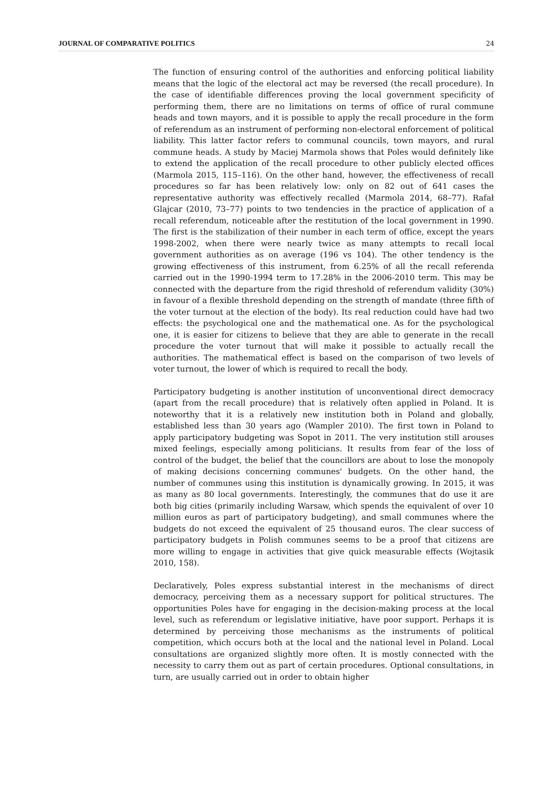JOURNAL OF COMPARATIVE POLITICS 24
The function of ensuring control of the authorities and enforcing political liability means that the logic of the electoral act may be reversed (the recall procedure). In the case of identifiable differences proving the local government specificity of performing them, there are no limitations on terms of office of rural commune heads and town mayors, and it is possible to apply the recall procedure in the form of referendum as an instrument of performing non-electoral enforcement of political liability. This latter factor refers to communal councils, town mayors, and rural commune heads. A study by Maciej Marmola shows that Poles would definitely like to extend the application of the recall procedure to other publicly elected offices (Marmola 2015, 115–116). On the other hand, however, the effectiveness of recall procedures so far has been relatively low: only on 82 out of 641 cases the representative authority was effectively recalled (Marmola 2014, 68–77). Rafał Glajcar (2010, 73–77) points to two tendencies in the practice of application of a recall referendum, noticeable after the restitution of the local government in 1990. The first is the stabilization of their number in each term of office, except the years 1998-2002, when there were nearly twice as many attempts to recall local government authorities as on average (196 vs 104). The other tendency is the growing effectiveness of this instrument, from 6.25% of all the recall referenda carried out in the 1990-1994 term to 17.28% in the 2006-2010 term. This may be connected with the departure from the rigid threshold of referendum validity (30%) in favour of a flexible threshold depending on the strength of mandate (three fifth of the voter turnout at the election of the body). Its real reduction could have had two effects: the psychological one and the mathematical one. As for the psychological one, it is easier for citizens to believe that they are able to generate in the recall procedure the voter turnout that will make it possible to actually recall the authorities. The mathematical effect is based on the comparison of two levels of voter turnout, the lower of which is required to recall the body.
Participatory budgeting is another institution of unconventional direct democracy (apart from the recall procedure) that is relatively often applied in Poland. It is noteworthy that it is a relatively new institution both in Poland and globally, established less than 30 years ago (Wampler 2010). The first town in Poland to apply participatory budgeting was Sopot in 2011. The very institution still arouses mixed feelings, especially among politicians. It results from fear of the loss of control of the budget, the belief that the councillors are about to lose the monopoly of making decisions concerning communes' budgets. On the other hand, the number of communes using this institution is dynamically growing. In 2015, it was as many as 80 local governments. Interestingly, the communes that do use it are both big cities (primarily including Warsaw, which spends the equivalent of over 10 million euros as part of participatory budgeting), and small communes where the budgets do not exceed the equivalent of 25 thousand euros. The clear success of participatory budgets in Polish communes seems to be a proof that citizens are more willing to engage in activities that give quick measurable effects (Wojtasik 2010, 158).
Declaratively, Poles express substantial interest in the mechanisms of direct democracy, perceiving them as a necessary support for political structures. The opportunities Poles have for engaging in the decision-making process at the local level, such as referendum or legislative initiative, have poor support. Perhaps it is determined by perceiving those mechanisms as the instruments of political competition, which occurs both at the local and the national level in Poland. Local consultations are organized slightly more often. It is mostly connected with the necessity to carry them out as part of certain procedures. Optional consultations, in turn, are usually carried out in order to obtain higher